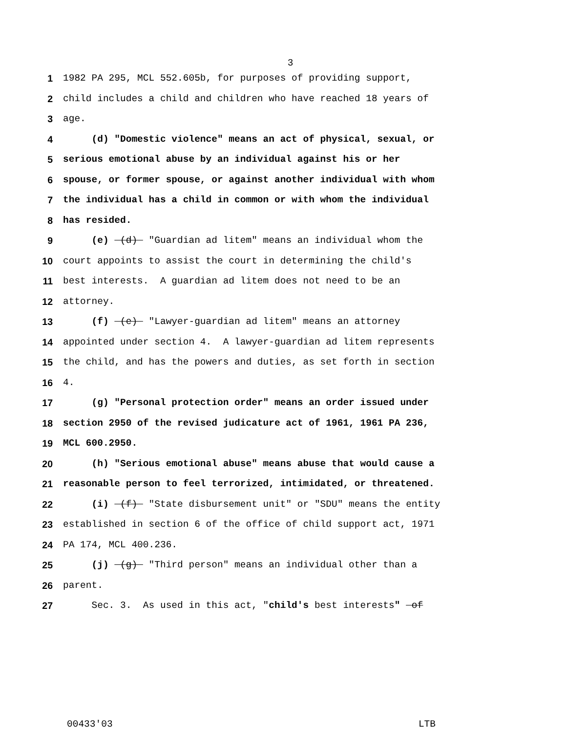3
1 1982 PA 295, MCL 552.605b, for purposes of providing support,
2 child includes a child and children who have reached 18 years of
3 age.
4 (d) "Domestic violence" means an act of physical, sexual, or
5 serious emotional abuse by an individual against his or her
6 spouse, or former spouse, or against another individual with whom
7 the individual has a child in common or with whom the individual
8 has resided.
9 (e) (d) "Guardian ad litem" means an individual whom the
10 court appoints to assist the court in determining the child's
11 best interests. A guardian ad litem does not need to be an
12 attorney.
13 (f) (e) "Lawyer-guardian ad litem" means an attorney
14 appointed under section 4. A lawyer-guardian ad litem represents
15 the child, and has the powers and duties, as set forth in section
16 4.
17 (g) "Personal protection order" means an order issued under
18 section 2950 of the revised judicature act of 1961, 1961 PA 236,
19 MCL 600.2950.
20 (h) "Serious emotional abuse" means abuse that would cause a
21 reasonable person to feel terrorized, intimidated, or threatened.
22 (i) (f) "State disbursement unit" or "SDU" means the entity
23 established in section 6 of the office of child support act, 1971
24 PA 174, MCL 400.236.
25 (j) (g) "Third person" means an individual other than a
26 parent.
27 Sec. 3. As used in this act, "child's best interests" of
00433'03 LTB